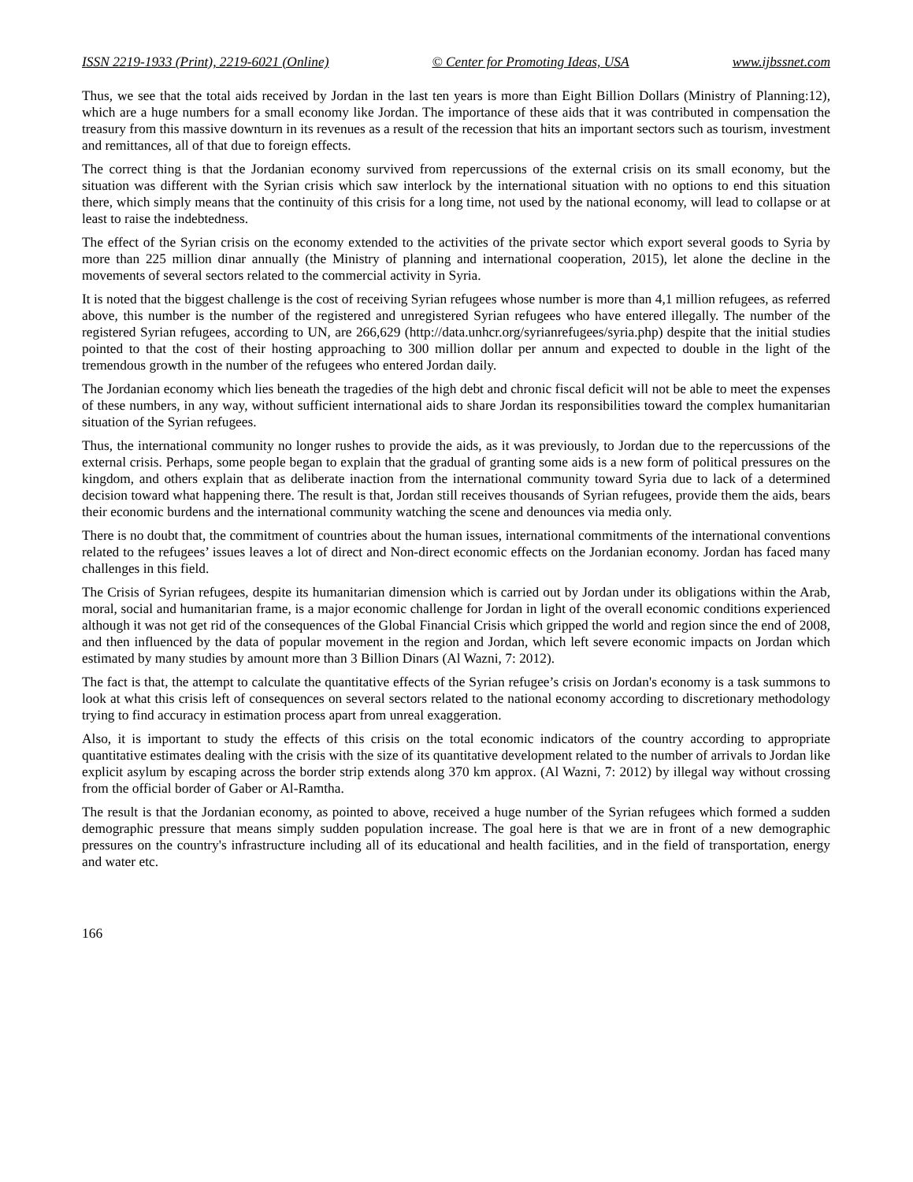ISSN 2219-1933 (Print), 2219-6021 (Online) © Center for Promoting Ideas, USA www.ijbssnet.com
Thus, we see that the total aids received by Jordan in the last ten years is more than Eight Billion Dollars (Ministry of Planning:12), which are a huge numbers for a small economy like Jordan. The importance of these aids that it was contributed in compensation the treasury from this massive downturn in its revenues as a result of the recession that hits an important sectors such as tourism, investment and remittances, all of that due to foreign effects.
The correct thing is that the Jordanian economy survived from repercussions of the external crisis on its small economy, but the situation was different with the Syrian crisis which saw interlock by the international situation with no options to end this situation there, which simply means that the continuity of this crisis for a long time, not used by the national economy, will lead to collapse or at least to raise the indebtedness.
The effect of the Syrian crisis on the economy extended to the activities of the private sector which export several goods to Syria by more than 225 million dinar annually (the Ministry of planning and international cooperation, 2015), let alone the decline in the movements of several sectors related to the commercial activity in Syria.
It is noted that the biggest challenge is the cost of receiving Syrian refugees whose number is more than 4,1 million refugees, as referred above, this number is the number of the registered and unregistered Syrian refugees who have entered illegally. The number of the registered Syrian refugees, according to UN, are 266,629 (http://data.unhcr.org/syrianrefugees/syria.php) despite that the initial studies pointed to that the cost of their hosting approaching to 300 million dollar per annum and expected to double in the light of the tremendous growth in the number of the refugees who entered Jordan daily.
The Jordanian economy which lies beneath the tragedies of the high debt and chronic fiscal deficit will not be able to meet the expenses of these numbers, in any way, without sufficient international aids to share Jordan its responsibilities toward the complex humanitarian situation of the Syrian refugees.
Thus, the international community no longer rushes to provide the aids, as it was previously, to Jordan due to the repercussions of the external crisis. Perhaps, some people began to explain that the gradual of granting some aids is a new form of political pressures on the kingdom, and others explain that as deliberate inaction from the international community toward Syria due to lack of a determined decision toward what happening there. The result is that, Jordan still receives thousands of Syrian refugees, provide them the aids, bears their economic burdens and the international community watching the scene and denounces via media only.
There is no doubt that, the commitment of countries about the human issues, international commitments of the international conventions related to the refugees’ issues leaves a lot of direct and Non-direct economic effects on the Jordanian economy. Jordan has faced many challenges in this field.
The Crisis of Syrian refugees, despite its humanitarian dimension which is carried out by Jordan under its obligations within the Arab, moral, social and humanitarian frame, is a major economic challenge for Jordan in light of the overall economic conditions experienced although it was not get rid of the consequences of the Global Financial Crisis which gripped the world and region since the end of 2008, and then influenced by the data of popular movement in the region and Jordan, which left severe economic impacts on Jordan which estimated by many studies by amount more than 3 Billion Dinars (Al Wazni, 7: 2012).
The fact is that, the attempt to calculate the quantitative effects of the Syrian refugee’s crisis on Jordan's economy is a task summons to look at what this crisis left of consequences on several sectors related to the national economy according to discretionary methodology trying to find accuracy in estimation process apart from unreal exaggeration.
Also, it is important to study the effects of this crisis on the total economic indicators of the country according to appropriate quantitative estimates dealing with the crisis with the size of its quantitative development related to the number of arrivals to Jordan like explicit asylum by escaping across the border strip extends along 370 km approx. (Al Wazni, 7: 2012) by illegal way without crossing from the official border of Gaber or Al-Ramtha.
The result is that the Jordanian economy, as pointed to above, received a huge number of the Syrian refugees which formed a sudden demographic pressure that means simply sudden population increase. The goal here is that we are in front of a new demographic pressures on the country's infrastructure including all of its educational and health facilities, and in the field of transportation, energy and water etc.
166